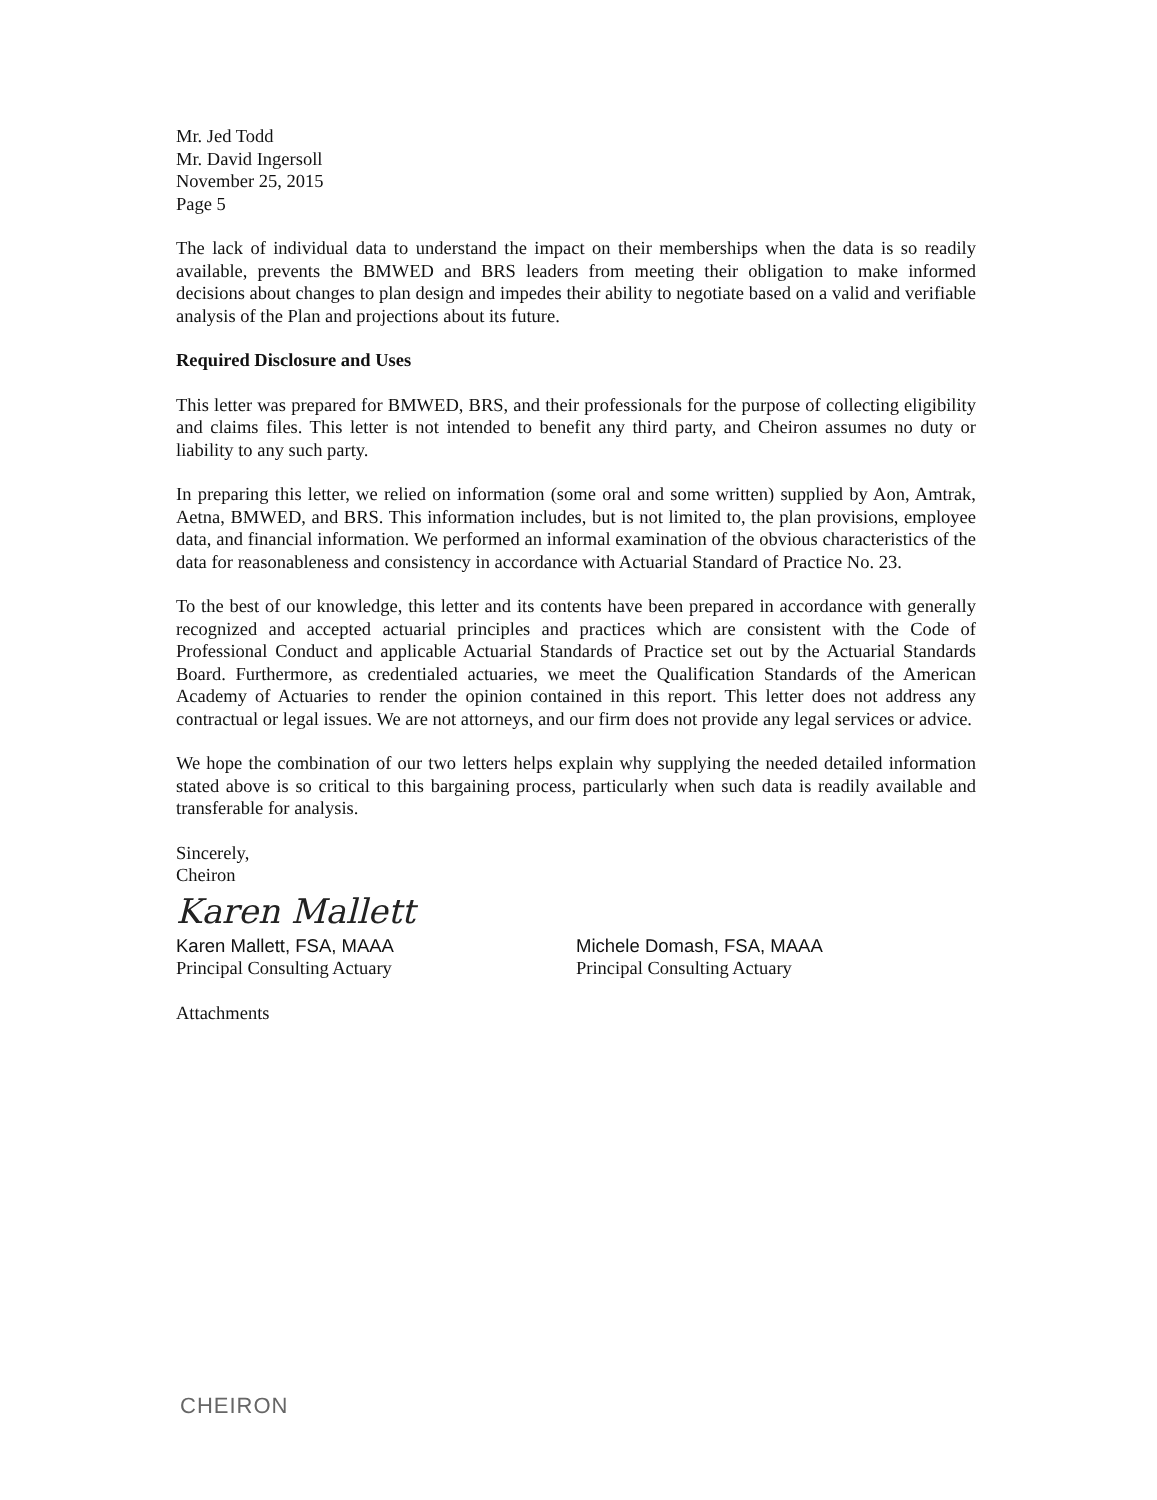Mr. Jed Todd
Mr. David Ingersoll
November 25, 2015
Page 5
The lack of individual data to understand the impact on their memberships when the data is so readily available, prevents the BMWED and BRS leaders from meeting their obligation to make informed decisions about changes to plan design and impedes their ability to negotiate based on a valid and verifiable analysis of the Plan and projections about its future.
Required Disclosure and Uses
This letter was prepared for BMWED, BRS, and their professionals for the purpose of collecting eligibility and claims files. This letter is not intended to benefit any third party, and Cheiron assumes no duty or liability to any such party.
In preparing this letter, we relied on information (some oral and some written) supplied by Aon, Amtrak, Aetna, BMWED, and BRS. This information includes, but is not limited to, the plan provisions, employee data, and financial information. We performed an informal examination of the obvious characteristics of the data for reasonableness and consistency in accordance with Actuarial Standard of Practice No. 23.
To the best of our knowledge, this letter and its contents have been prepared in accordance with generally recognized and accepted actuarial principles and practices which are consistent with the Code of Professional Conduct and applicable Actuarial Standards of Practice set out by the Actuarial Standards Board. Furthermore, as credentialed actuaries, we meet the Qualification Standards of the American Academy of Actuaries to render the opinion contained in this report. This letter does not address any contractual or legal issues. We are not attorneys, and our firm does not provide any legal services or advice.
We hope the combination of our two letters helps explain why supplying the needed detailed information stated above is so critical to this bargaining process, particularly when such data is readily available and transferable for analysis.
Sincerely,
Cheiron
Karen Mallett
Karen Mallett, FSA, MAAA
Principal Consulting Actuary
Michele Domash, FSA, MAAA
Principal Consulting Actuary
Attachments
CHEIRON